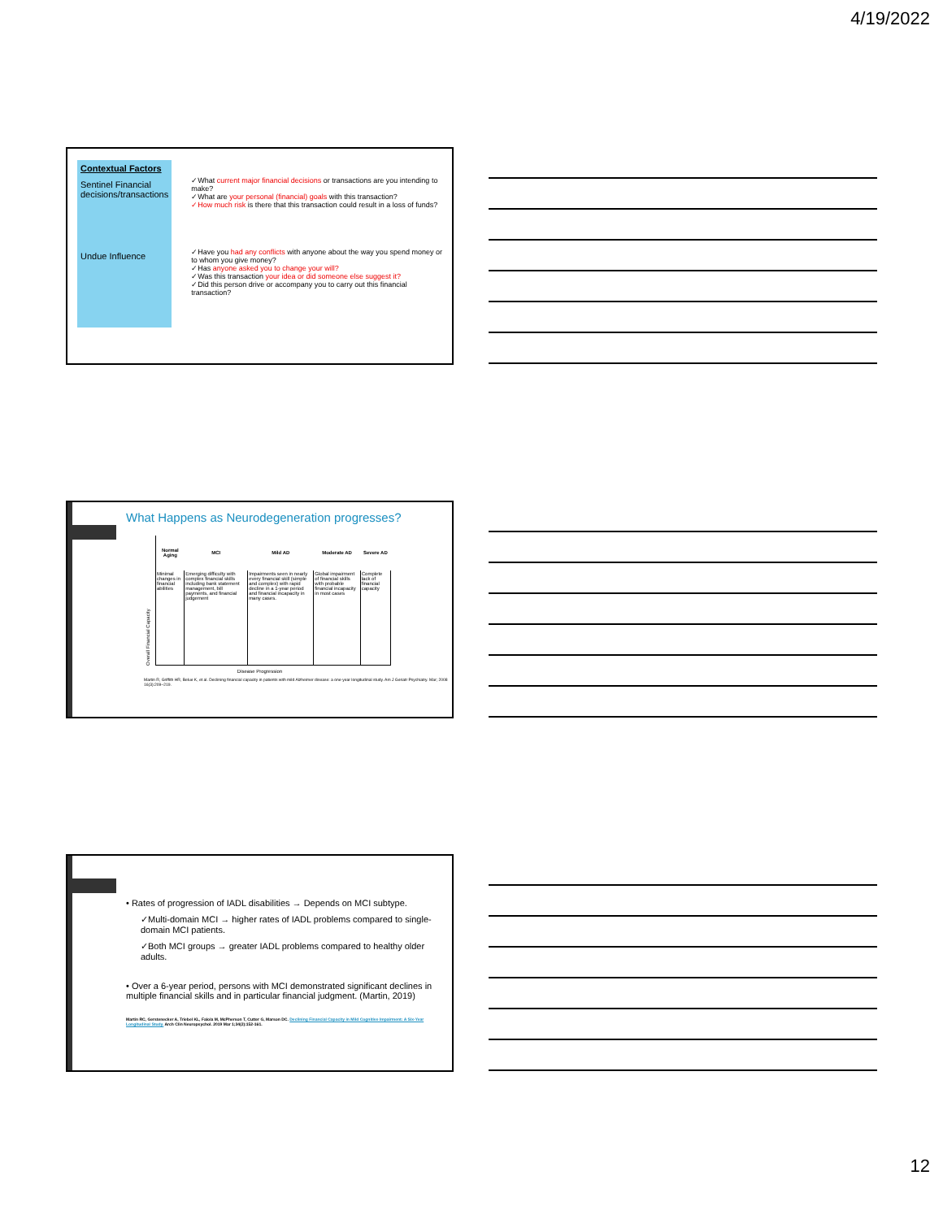4/19/2022
| Contextual Factors | |
| Sentinel Financial decisions/transactions | ✓What current major financial decisions or transactions are you intending to make? ✓What are your personal (financial) goals with this transaction? ✓How much risk is there that this transaction could result in a loss of funds? |
| Undue Influence | ✓Have you had any conflicts with anyone about the way you spend money or to whom you give money? ✓Has anyone asked you to change your will? ✓Was this transaction your idea or did someone else suggest it? ✓Did this person drive or accompany you to carry out this financial transaction? |
What Happens as Neurodegeneration progresses?
Overall Financial Capacity
| Normal Aging | MCI | Mild AD | Moderate AD | Severe AD |
| --- | --- | --- | --- | --- |
| Minimal changes in financial abilities | Emerging difficulty with complex financial skills including bank statement management, bill payments, and financial judgement | Impairments seen in nearly every financial skill (simple and complex) with rapid decline in a 1-year period and financial incapacity in many cases. | Global impairment of financial skills with probable financial incapacity in most cases | Complete lack of financial capacity |
Disease Progression
Martin R, Griffith HR, Belue K, et al. Declining financial capacity in patients with mild Alzheimer disease: a one-year longitudinal study. Am J Geriatr Psychiatry. Mar; 2008 16(3):209–219.
• Rates of progression of IADL disabilities → Depends on MCI subtype.
✓Multi-domain MCI → higher rates of IADL problems compared to single-domain MCI patients.
✓Both MCI groups → greater IADL problems compared to healthy older adults.
• Over a 6-year period, persons with MCI demonstrated significant declines in multiple financial skills and in particular financial judgment. (Martin, 2019)
Martin RC, Gerstenecker A, Triebel KL, Falola M, McPherson T, Cutter G, Marson DC. Declining Financial Capacity in Mild Cognitive Impairment: A Six-Year Longitudinal Study. Arch Clin Neuropsychol. 2019 Mar 1;34(2):152-161.
12